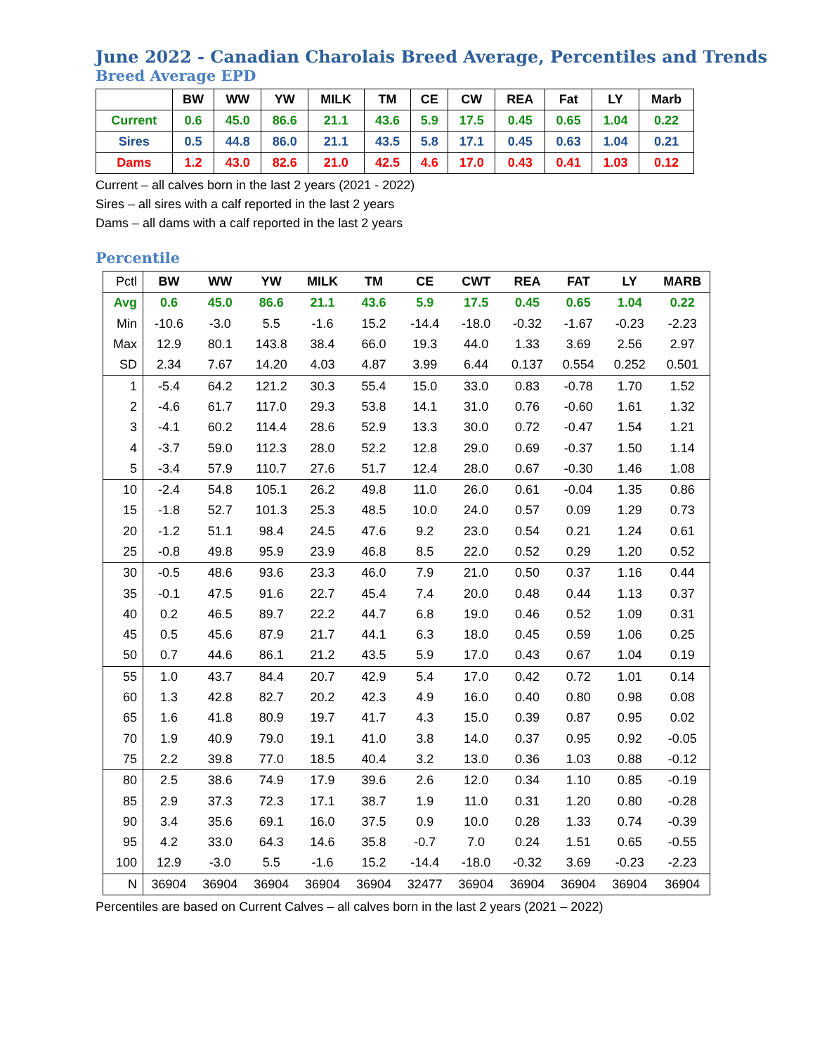June 2022 - Canadian Charolais Breed Average, Percentiles and Trends
Breed Average EPD
| | BW | WW | YW | MILK | TM | CE | CW | REA | Fat | LY | Marb |
| --- | --- | --- | --- | --- | --- | --- | --- | --- | --- | --- | --- |
| Current | 0.6 | 45.0 | 86.6 | 21.1 | 43.6 | 5.9 | 17.5 | 0.45 | 0.65 | 1.04 | 0.22 |
| Sires | 0.5 | 44.8 | 86.0 | 21.1 | 43.5 | 5.8 | 17.1 | 0.45 | 0.63 | 1.04 | 0.21 |
| Dams | 1.2 | 43.0 | 82.6 | 21.0 | 42.5 | 4.6 | 17.0 | 0.43 | 0.41 | 1.03 | 0.12 |
Current – all calves born in the last 2 years (2021 - 2022)
Sires – all sires with a calf reported in the last 2 years
Dams – all dams with a calf reported in the last 2 years
Percentile
| Pctl | BW | WW | YW | MILK | TM | CE | CWT | REA | FAT | LY | MARB |
| --- | --- | --- | --- | --- | --- | --- | --- | --- | --- | --- | --- |
| Avg | 0.6 | 45.0 | 86.6 | 21.1 | 43.6 | 5.9 | 17.5 | 0.45 | 0.65 | 1.04 | 0.22 |
| Min | -10.6 | -3.0 | 5.5 | -1.6 | 15.2 | -14.4 | -18.0 | -0.32 | -1.67 | -0.23 | -2.23 |
| Max | 12.9 | 80.1 | 143.8 | 38.4 | 66.0 | 19.3 | 44.0 | 1.33 | 3.69 | 2.56 | 2.97 |
| SD | 2.34 | 7.67 | 14.20 | 4.03 | 4.87 | 3.99 | 6.44 | 0.137 | 0.554 | 0.252 | 0.501 |
| 1 | -5.4 | 64.2 | 121.2 | 30.3 | 55.4 | 15.0 | 33.0 | 0.83 | -0.78 | 1.70 | 1.52 |
| 2 | -4.6 | 61.7 | 117.0 | 29.3 | 53.8 | 14.1 | 31.0 | 0.76 | -0.60 | 1.61 | 1.32 |
| 3 | -4.1 | 60.2 | 114.4 | 28.6 | 52.9 | 13.3 | 30.0 | 0.72 | -0.47 | 1.54 | 1.21 |
| 4 | -3.7 | 59.0 | 112.3 | 28.0 | 52.2 | 12.8 | 29.0 | 0.69 | -0.37 | 1.50 | 1.14 |
| 5 | -3.4 | 57.9 | 110.7 | 27.6 | 51.7 | 12.4 | 28.0 | 0.67 | -0.30 | 1.46 | 1.08 |
| 10 | -2.4 | 54.8 | 105.1 | 26.2 | 49.8 | 11.0 | 26.0 | 0.61 | -0.04 | 1.35 | 0.86 |
| 15 | -1.8 | 52.7 | 101.3 | 25.3 | 48.5 | 10.0 | 24.0 | 0.57 | 0.09 | 1.29 | 0.73 |
| 20 | -1.2 | 51.1 | 98.4 | 24.5 | 47.6 | 9.2 | 23.0 | 0.54 | 0.21 | 1.24 | 0.61 |
| 25 | -0.8 | 49.8 | 95.9 | 23.9 | 46.8 | 8.5 | 22.0 | 0.52 | 0.29 | 1.20 | 0.52 |
| 30 | -0.5 | 48.6 | 93.6 | 23.3 | 46.0 | 7.9 | 21.0 | 0.50 | 0.37 | 1.16 | 0.44 |
| 35 | -0.1 | 47.5 | 91.6 | 22.7 | 45.4 | 7.4 | 20.0 | 0.48 | 0.44 | 1.13 | 0.37 |
| 40 | 0.2 | 46.5 | 89.7 | 22.2 | 44.7 | 6.8 | 19.0 | 0.46 | 0.52 | 1.09 | 0.31 |
| 45 | 0.5 | 45.6 | 87.9 | 21.7 | 44.1 | 6.3 | 18.0 | 0.45 | 0.59 | 1.06 | 0.25 |
| 50 | 0.7 | 44.6 | 86.1 | 21.2 | 43.5 | 5.9 | 17.0 | 0.43 | 0.67 | 1.04 | 0.19 |
| 55 | 1.0 | 43.7 | 84.4 | 20.7 | 42.9 | 5.4 | 17.0 | 0.42 | 0.72 | 1.01 | 0.14 |
| 60 | 1.3 | 42.8 | 82.7 | 20.2 | 42.3 | 4.9 | 16.0 | 0.40 | 0.80 | 0.98 | 0.08 |
| 65 | 1.6 | 41.8 | 80.9 | 19.7 | 41.7 | 4.3 | 15.0 | 0.39 | 0.87 | 0.95 | 0.02 |
| 70 | 1.9 | 40.9 | 79.0 | 19.1 | 41.0 | 3.8 | 14.0 | 0.37 | 0.95 | 0.92 | -0.05 |
| 75 | 2.2 | 39.8 | 77.0 | 18.5 | 40.4 | 3.2 | 13.0 | 0.36 | 1.03 | 0.88 | -0.12 |
| 80 | 2.5 | 38.6 | 74.9 | 17.9 | 39.6 | 2.6 | 12.0 | 0.34 | 1.10 | 0.85 | -0.19 |
| 85 | 2.9 | 37.3 | 72.3 | 17.1 | 38.7 | 1.9 | 11.0 | 0.31 | 1.20 | 0.80 | -0.28 |
| 90 | 3.4 | 35.6 | 69.1 | 16.0 | 37.5 | 0.9 | 10.0 | 0.28 | 1.33 | 0.74 | -0.39 |
| 95 | 4.2 | 33.0 | 64.3 | 14.6 | 35.8 | -0.7 | 7.0 | 0.24 | 1.51 | 0.65 | -0.55 |
| 100 | 12.9 | -3.0 | 5.5 | -1.6 | 15.2 | -14.4 | -18.0 | -0.32 | 3.69 | -0.23 | -2.23 |
| N | 36904 | 36904 | 36904 | 36904 | 36904 | 32477 | 36904 | 36904 | 36904 | 36904 | 36904 |
Percentiles are based on Current Calves – all calves born in the last 2 years (2021 – 2022)